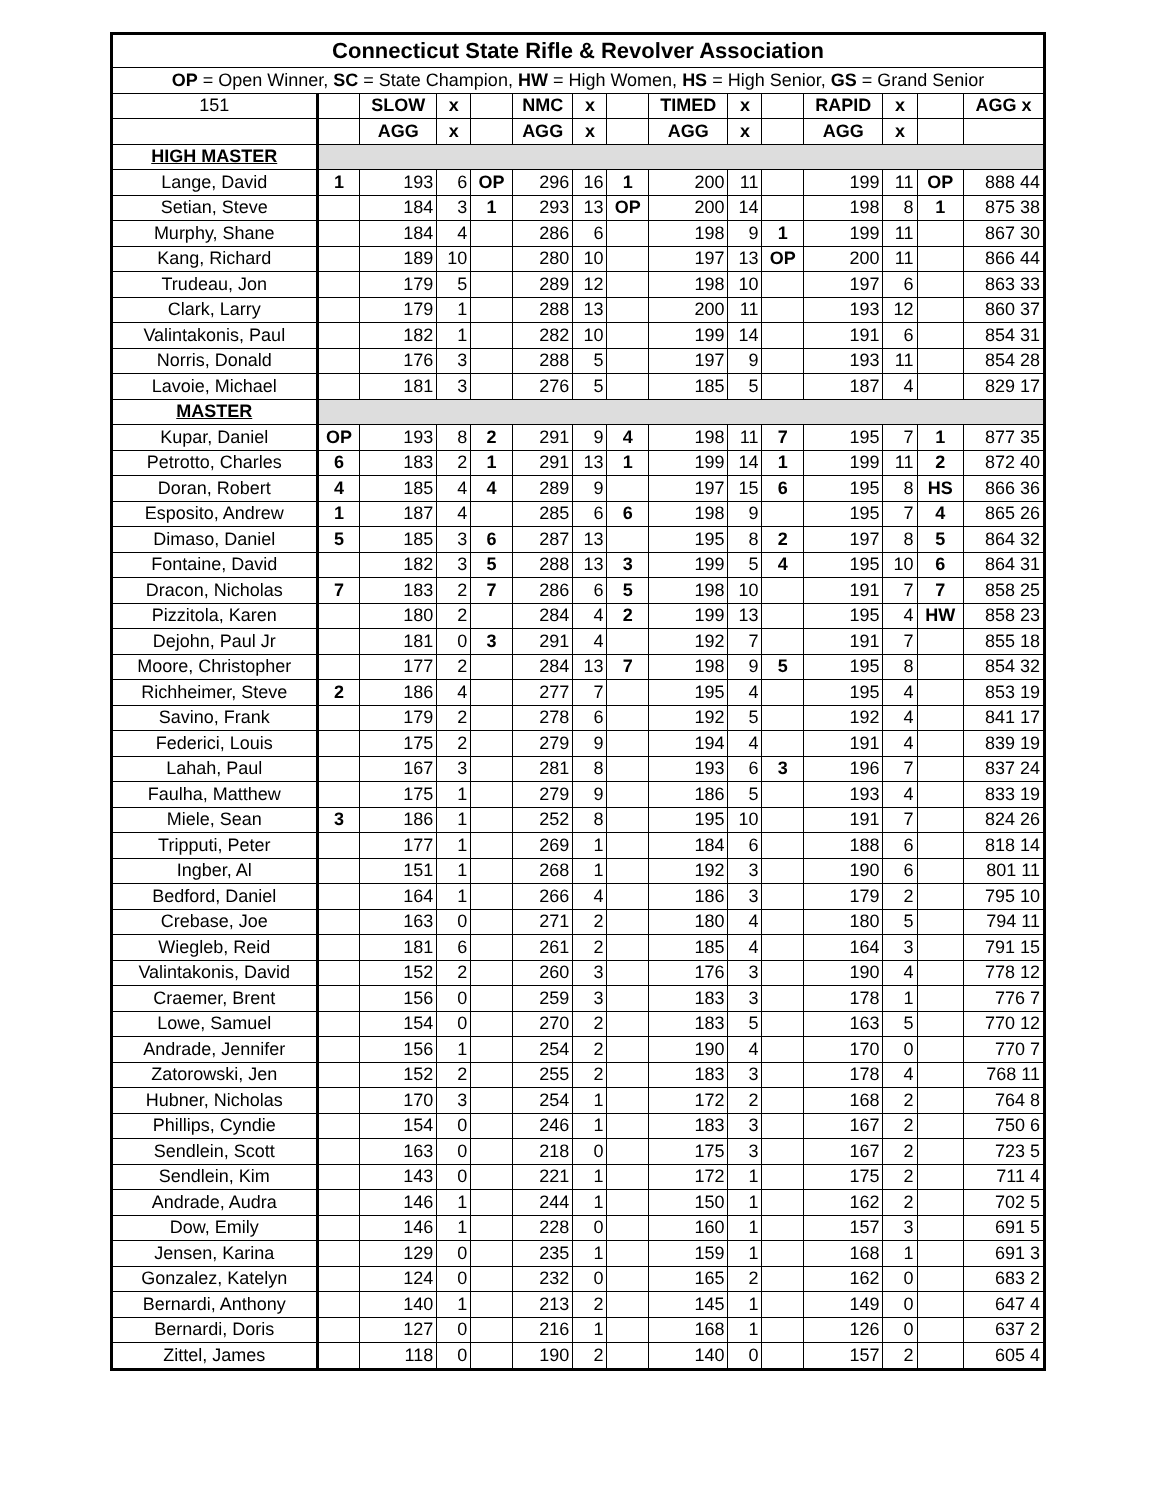| Connecticut State Rifle & Revolver Association | | | | | | | | | | | | | | |
| OP = Open Winner, SC = State Champion, HW = High Women, HS = High Senior, GS = Grand Senior | | | | | | | | | | | | | | |
| 151 | | SLOW | x | | NMC | x | | TIMED | x | | RAPID | x | | AGG x |
| | | AGG | x | | AGG | x | | AGG | x | | AGG | x | | |
| HIGH MASTER | | | | | | | | | | | | | | |
| Lange, David | 1 | 193 | 6 | OP | 296 | 16 | 1 | 200 | 11 | | 199 | 11 | OP | 888 44 |
| Setian, Steve | | 184 | 3 | 1 | 293 | 13 | OP | 200 | 14 | | 198 | 8 | 1 | 875 38 |
| Murphy, Shane | | 184 | 4 | | 286 | 6 | | 198 | 9 | 1 | 199 | 11 | | 867 30 |
| Kang, Richard | | 189 | 10 | | 280 | 10 | | 197 | 13 | OP | 200 | 11 | | 866 44 |
| Trudeau, Jon | | 179 | 5 | | 289 | 12 | | 198 | 10 | | 197 | 6 | | 863 33 |
| Clark, Larry | | 179 | 1 | | 288 | 13 | | 200 | 11 | | 193 | 12 | | 860 37 |
| Valintakonis, Paul | | 182 | 1 | | 282 | 10 | | 199 | 14 | | 191 | 6 | | 854 31 |
| Norris, Donald | | 176 | 3 | | 288 | 5 | | 197 | 9 | | 193 | 11 | | 854 28 |
| Lavoie, Michael | | 181 | 3 | | 276 | 5 | | 185 | 5 | | 187 | 4 | | 829 17 |
| MASTER | | | | | | | | | | | | | | |
| Kupar, Daniel | OP | 193 | 8 | 2 | 291 | 9 | 4 | 198 | 11 | 7 | 195 | 7 | 1 | 877 35 |
| Petrotto, Charles | 6 | 183 | 2 | 1 | 291 | 13 | 1 | 199 | 14 | 1 | 199 | 11 | 2 | 872 40 |
| Doran, Robert | 4 | 185 | 4 | 4 | 289 | 9 | | 197 | 15 | 6 | 195 | 8 | HS | 866 36 |
| Esposito, Andrew | 1 | 187 | 4 | | 285 | 6 | 6 | 198 | 9 | | 195 | 7 | 4 | 865 26 |
| Dimaso, Daniel | 5 | 185 | 3 | 6 | 287 | 13 | | 195 | 8 | 2 | 197 | 8 | 5 | 864 32 |
| Fontaine, David | | 182 | 3 | 5 | 288 | 13 | 3 | 199 | 5 | 4 | 195 | 10 | 6 | 864 31 |
| Dracon, Nicholas | 7 | 183 | 2 | 7 | 286 | 6 | 5 | 198 | 10 | | 191 | 7 | 7 | 858 25 |
| Pizzitola, Karen | | 180 | 2 | | 284 | 4 | 2 | 199 | 13 | | 195 | 4 | HW | 858 23 |
| Dejohn, Paul Jr | | 181 | 0 | 3 | 291 | 4 | | 192 | 7 | | 191 | 7 | | 855 18 |
| Moore, Christopher | | 177 | 2 | | 284 | 13 | 7 | 198 | 9 | 5 | 195 | 8 | | 854 32 |
| Richheimer, Steve | 2 | 186 | 4 | | 277 | 7 | | 195 | 4 | | 195 | 4 | | 853 19 |
| Savino, Frank | | 179 | 2 | | 278 | 6 | | 192 | 5 | | 192 | 4 | | 841 17 |
| Federici, Louis | | 175 | 2 | | 279 | 9 | | 194 | 4 | | 191 | 4 | | 839 19 |
| Lahah, Paul | | 167 | 3 | | 281 | 8 | | 193 | 6 | 3 | 196 | 7 | | 837 24 |
| Faulha, Matthew | | 175 | 1 | | 279 | 9 | | 186 | 5 | | 193 | 4 | | 833 19 |
| Miele, Sean | 3 | 186 | 1 | | 252 | 8 | | 195 | 10 | | 191 | 7 | | 824 26 |
| Tripputi, Peter | | 177 | 1 | | 269 | 1 | | 184 | 6 | | 188 | 6 | | 818 14 |
| Ingber, Al | | 151 | 1 | | 268 | 1 | | 192 | 3 | | 190 | 6 | | 801 11 |
| Bedford, Daniel | | 164 | 1 | | 266 | 4 | | 186 | 3 | | 179 | 2 | | 795 10 |
| Crebase, Joe | | 163 | 0 | | 271 | 2 | | 180 | 4 | | 180 | 5 | | 794 11 |
| Wiegleb, Reid | | 181 | 6 | | 261 | 2 | | 185 | 4 | | 164 | 3 | | 791 15 |
| Valintakonis, David | | 152 | 2 | | 260 | 3 | | 176 | 3 | | 190 | 4 | | 778 12 |
| Craemer, Brent | | 156 | 0 | | 259 | 3 | | 183 | 3 | | 178 | 1 | | 776 7 |
| Lowe, Samuel | | 154 | 0 | | 270 | 2 | | 183 | 5 | | 163 | 5 | | 770 12 |
| Andrade, Jennifer | | 156 | 1 | | 254 | 2 | | 190 | 4 | | 170 | 0 | | 770 7 |
| Zatorowski, Jen | | 152 | 2 | | 255 | 2 | | 183 | 3 | | 178 | 4 | | 768 11 |
| Hubner, Nicholas | | 170 | 3 | | 254 | 1 | | 172 | 2 | | 168 | 2 | | 764 8 |
| Phillips, Cyndie | | 154 | 0 | | 246 | 1 | | 183 | 3 | | 167 | 2 | | 750 6 |
| Sendlein, Scott | | 163 | 0 | | 218 | 0 | | 175 | 3 | | 167 | 2 | | 723 5 |
| Sendlein, Kim | | 143 | 0 | | 221 | 1 | | 172 | 1 | | 175 | 2 | | 711 4 |
| Andrade, Audra | | 146 | 1 | | 244 | 1 | | 150 | 1 | | 162 | 2 | | 702 5 |
| Dow, Emily | | 146 | 1 | | 228 | 0 | | 160 | 1 | | 157 | 3 | | 691 5 |
| Jensen, Karina | | 129 | 0 | | 235 | 1 | | 159 | 1 | | 168 | 1 | | 691 3 |
| Gonzalez, Katelyn | | 124 | 0 | | 232 | 0 | | 165 | 2 | | 162 | 0 | | 683 2 |
| Bernardi, Anthony | | 140 | 1 | | 213 | 2 | | 145 | 1 | | 149 | 0 | | 647 4 |
| Bernardi, Doris | | 127 | 0 | | 216 | 1 | | 168 | 1 | | 126 | 0 | | 637 2 |
| Zittel, James | | 118 | 0 | | 190 | 2 | | 140 | 0 | | 157 | 2 | | 605 4 |